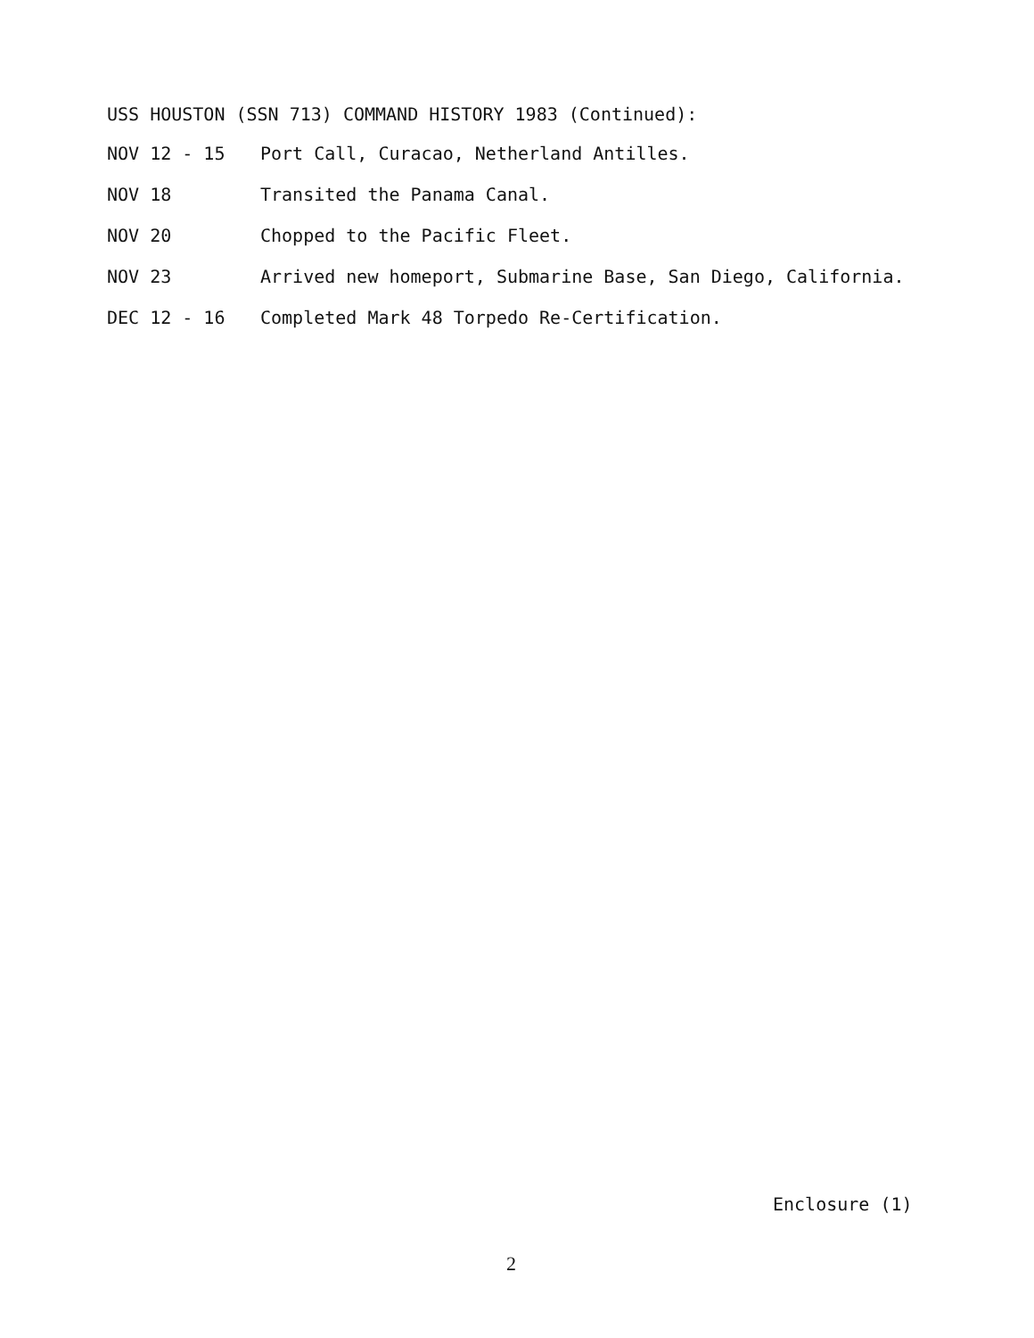USS HOUSTON (SSN 713) COMMAND HISTORY 1983 (Continued):
NOV 12 - 15 Port Call, Curacao, Netherland Antilles.
NOV 18 Transited the Panama Canal.
NOV 20 Chopped to the Pacific Fleet.
NOV 23 Arrived new homeport, Submarine Base, San Diego, California.
DEC 12 - 16 Completed Mark 48 Torpedo Re-Certification.
Enclosure (1)
2